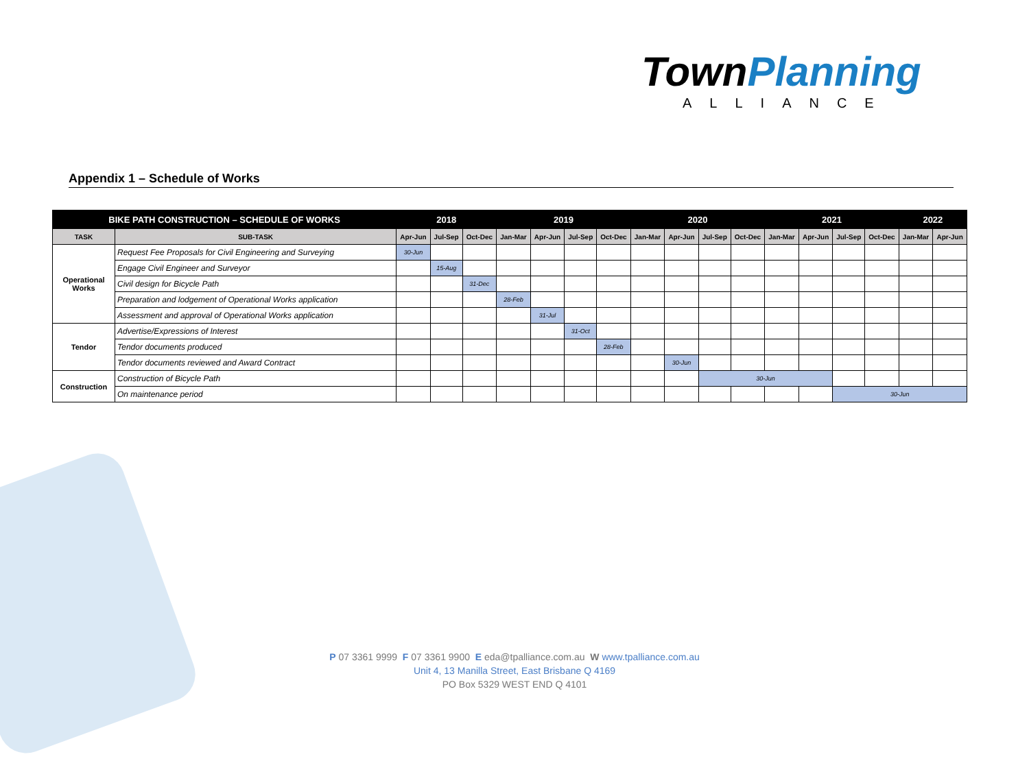TownPlanning
ALLIANCE
Appendix 1 – Schedule of Works
| BIKE PATH CONSTRUCTION – SCHEDULE OF WORKS | | 2018 | | | 2019 | | | | 2020 | | | | 2021 | | | | 2022 | |
| --- | --- | --- | --- | --- | --- | --- | --- | --- | --- | --- | --- | --- | --- | --- | --- | --- | --- | --- |
| TASK | SUB-TASK | Apr-Jun | Jul-Sep | Oct-Dec | Jan-Mar | Apr-Jun | Jul-Sep | Oct-Dec | Jan-Mar | Apr-Jun | Jul-Sep | Oct-Dec | Jan-Mar | Apr-Jun | Jul-Sep | Oct-Dec | Jan-Mar | Apr-Jun |
| Operational Works | Request Fee Proposals for Civil Engineering and Surveying | 30-Jun | | | | | | | | | | | | | | | | |
| | Engage Civil Engineer and Surveyor | | 15-Aug | | | | | | | | | | | | | | | |
| | Civil design for Bicycle Path | | | 31-Dec | | | | | | | | | | | | | | |
| | Preparation and lodgement of Operational Works application | | | | 28-Feb | | | | | | | | | | | | | |
| | Assessment and approval of Operational Works application | | | | | 31-Jul | | | | | | | | | | | | |
| Tendor | Advertise/Expressions of Interest | | | | | | 31-Oct | | | | | | | | | | | |
| | Tendor documents produced | | | | | | | 28-Feb | | | | | | | | | | |
| | Tendor documents reviewed and Award Contract | | | | | | | | | 30-Jun | | | | | | | | |
| Construction | Construction of Bicycle Path | | | | | | | | | | 30-Jun | | | | | | | |
| | On maintenance period | | | | | | | | | | | | | | 30-Jun | | | |
P 07 3361 9999 F 07 3361 9900 E eda@tpalliance.com.au W www.tpalliance.com.au
Unit 4, 13 Manilla Street, East Brisbane Q 4169
PO Box 5329 WEST END Q 4101